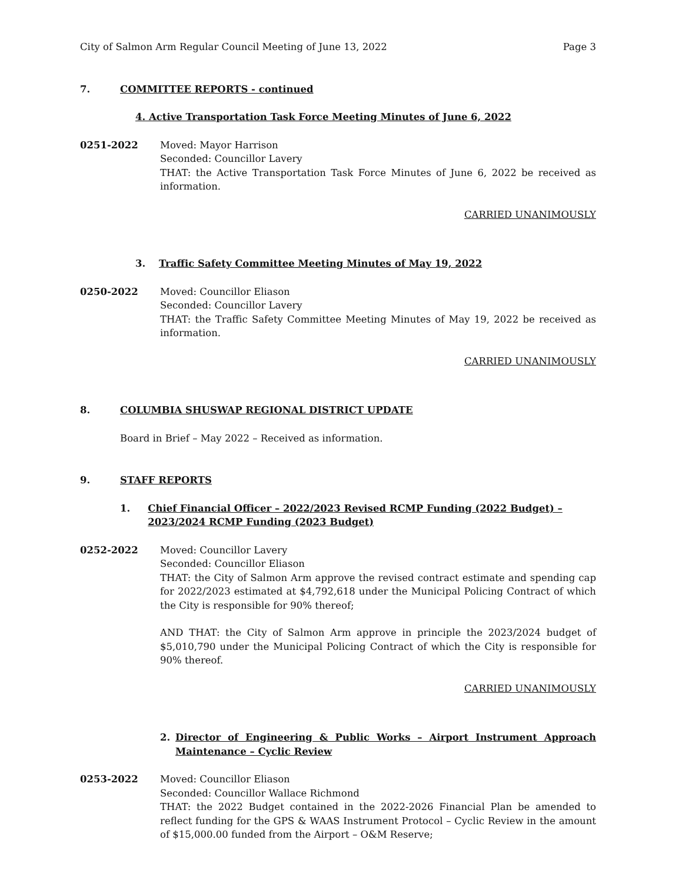City of Salmon Arm Regular Council Meeting of June 13, 2022 Page 3
7. COMMITTEE REPORTS - continued
4. Active Transportation Task Force Meeting Minutes of June 6, 2022
0251-2022 Moved: Mayor Harrison
Seconded: Councillor Lavery
THAT: the Active Transportation Task Force Minutes of June 6, 2022 be received as information.
CARRIED UNANIMOUSLY
3. Traffic Safety Committee Meeting Minutes of May 19, 2022
0250-2022 Moved: Councillor Eliason
Seconded: Councillor Lavery
THAT: the Traffic Safety Committee Meeting Minutes of May 19, 2022 be received as information.
CARRIED UNANIMOUSLY
8. COLUMBIA SHUSWAP REGIONAL DISTRICT UPDATE
Board in Brief – May 2022 – Received as information.
9. STAFF REPORTS
1. Chief Financial Officer – 2022/2023 Revised RCMP Funding (2022 Budget) – 2023/2024 RCMP Funding (2023 Budget)
0252-2022 Moved: Councillor Lavery
Seconded: Councillor Eliason
THAT: the City of Salmon Arm approve the revised contract estimate and spending cap for 2022/2023 estimated at $4,792,618 under the Municipal Policing Contract of which the City is responsible for 90% thereof;
AND THAT: the City of Salmon Arm approve in principle the 2023/2024 budget of $5,010,790 under the Municipal Policing Contract of which the City is responsible for 90% thereof.
CARRIED UNANIMOUSLY
2. Director of Engineering & Public Works – Airport Instrument Approach Maintenance – Cyclic Review
0253-2022 Moved: Councillor Eliason
Seconded: Councillor Wallace Richmond
THAT: the 2022 Budget contained in the 2022-2026 Financial Plan be amended to reflect funding for the GPS & WAAS Instrument Protocol – Cyclic Review in the amount of $15,000.00 funded from the Airport – O&M Reserve;